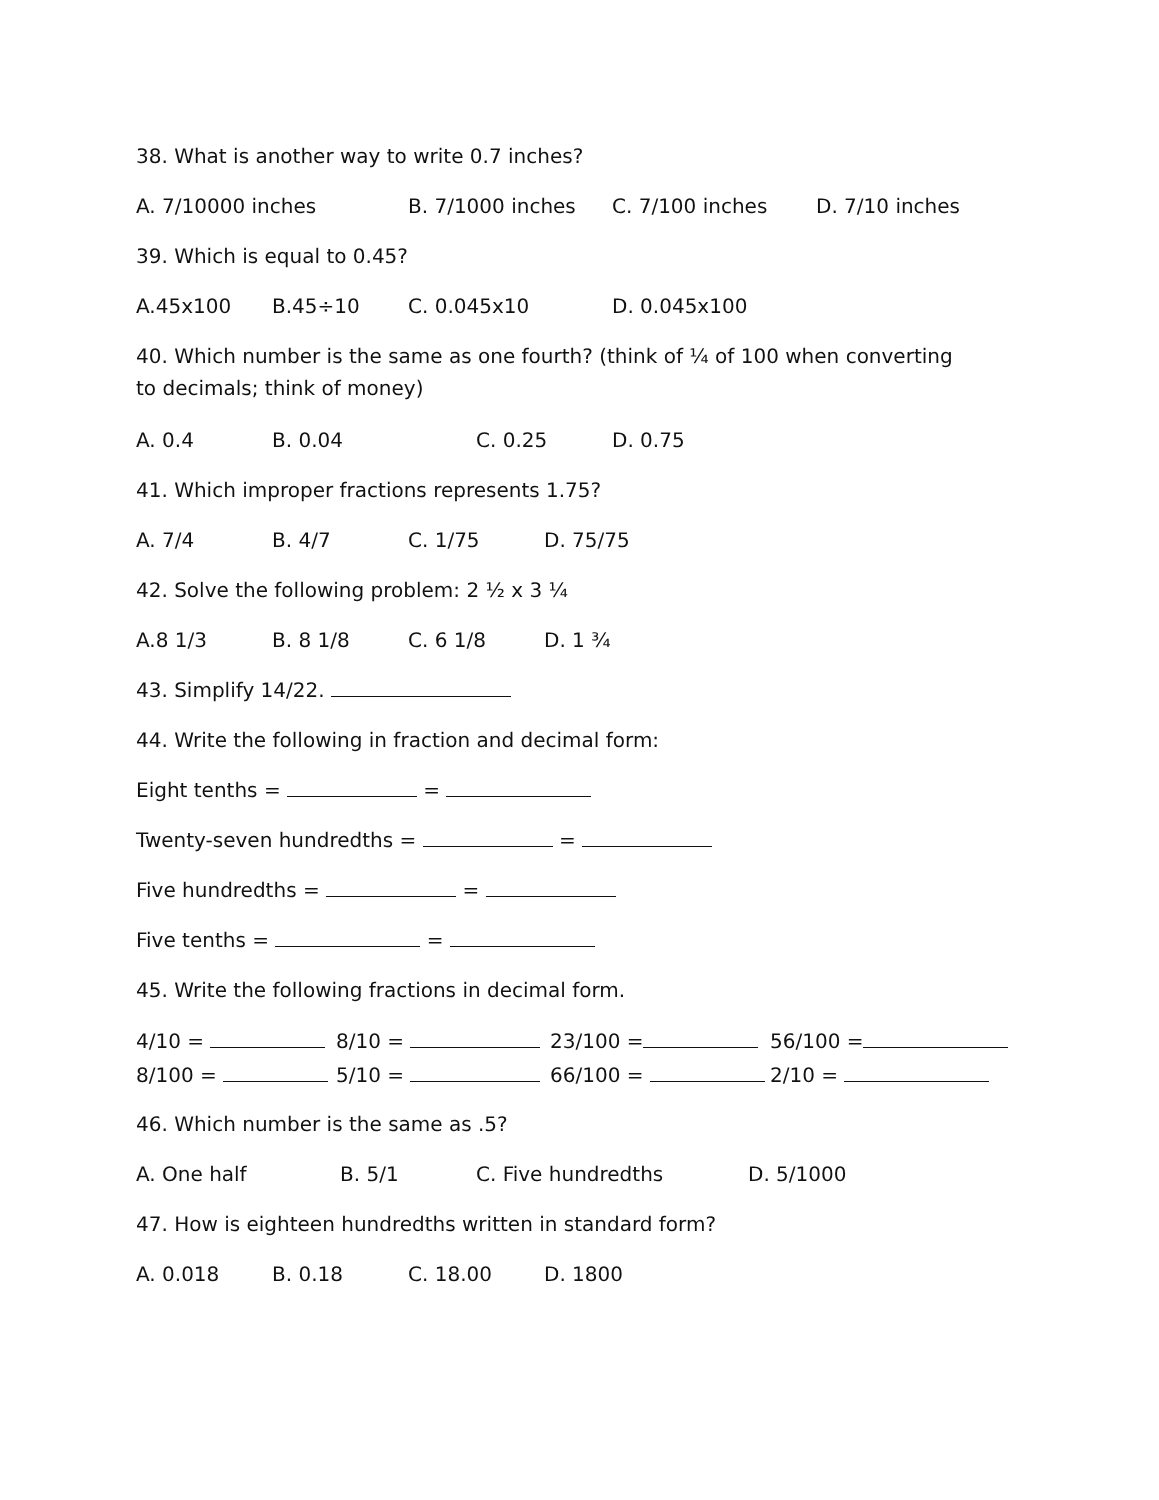38. What is another way to write 0.7 inches?
A. 7/10000 inches B. 7/1000 inches C. 7/100 inches D. 7/10 inches
39. Which is equal to 0.45?
A.45x100 B.45÷10 C. 0.045x10 D. 0.045x100
40. Which number is the same as one fourth? (think of ¼ of 100 when converting
to decimals; think of money)
A. 0.4 B. 0.04 C. 0.25 D. 0.75
41. Which improper fractions represents 1.75?
A. 7/4 B. 4/7 C. 1/75 D. 75/75
42. Solve the following problem: 2 ½ x 3 ¼
A.8 1/3 B. 8 1/8 C. 6 1/8 D. 1 ¾
43. Simplify 14/22.
44. Write the following in fraction and decimal form:
Eight tenths = =
Twenty-seven hundredths = =
Five hundredths = =
Five tenths = =
45. Write the following fractions in decimal form.
4/10 = 8/10 = 23/100 = 56/100 =
8/100 = 5/10 = 66/100 = 2/10 =
46. Which number is the same as .5?
A. One half B. 5/1 C. Five hundredths D. 5/1000
47. How is eighteen hundredths written in standard form?
A. 0.018 B. 0.18 C. 18.00 D. 1800